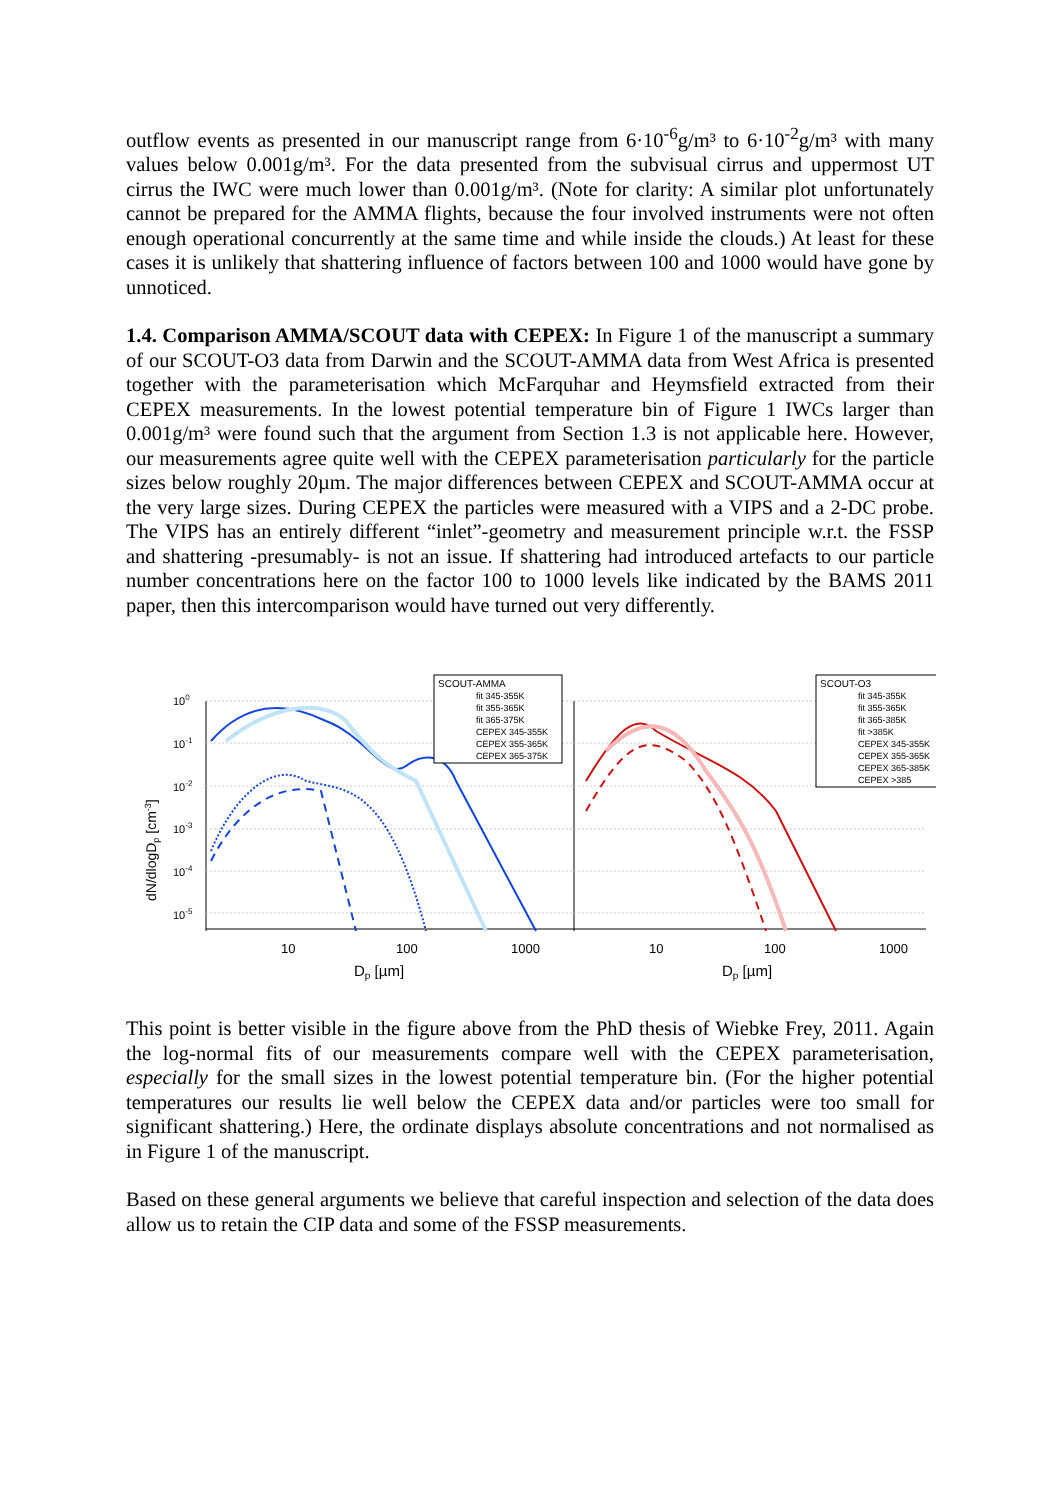outflow events as presented in our manuscript range from 6·10<sup>-6</sup>g/m³ to 6·10<sup>-2</sup>g/m³ with many values below 0.001g/m³. For the data presented from the subvisual cirrus and uppermost UT cirrus the IWC were much lower than 0.001g/m³. (Note for clarity: A similar plot unfortunately cannot be prepared for the AMMA flights, because the four involved instruments were not often enough operational concurrently at the same time and while inside the clouds.) At least for these cases it is unlikely that shattering influence of factors between 100 and 1000 would have gone by unnoticed.
1.4. Comparison AMMA/SCOUT data with CEPEX: In Figure 1 of the manuscript a summary of our SCOUT-O3 data from Darwin and the SCOUT-AMMA data from West Africa is presented together with the parameterisation which McFarquhar and Heymsfield extracted from their CEPEX measurements. In the lowest potential temperature bin of Figure 1 IWCs larger than 0.001g/m³ were found such that the argument from Section 1.3 is not applicable here. However, our measurements agree quite well with the CEPEX parameterisation particularly for the particle sizes below roughly 20µm. The major differences between CEPEX and SCOUT-AMMA occur at the very large sizes. During CEPEX the particles were measured with a VIPS and a 2-DC probe. The VIPS has an entirely different “inlet”-geometry and measurement principle w.r.t. the FSSP and shattering -presumably- is not an issue. If shattering had introduced artefacts to our particle number concentrations here on the factor 100 to 1000 levels like indicated by the BAMS 2011 paper, then this intercomparison would have turned out very differently.
dN/dlogDp [cm-3]
100
10-1
10-2
10-3
10-4
10-5
10
100
1000
10
100
1000
Dp [µm]
Dp [µm]
SCOUT-AMMA
fit 345-355K
fit 355-365K
fit 365-375K
CEPEX 345-355K
CEPEX 355-365K
CEPEX 365-375K
SCOUT-O3
fit 345-355K
fit 355-365K
fit 365-385K
fit >385K
CEPEX 345-355K
CEPEX 355-365K
CEPEX 365-385K
CEPEX >385
This point is better visible in the figure above from the PhD thesis of Wiebke Frey, 2011. Again the log-normal fits of our measurements compare well with the CEPEX parameterisation, especially for the small sizes in the lowest potential temperature bin. (For the higher potential temperatures our results lie well below the CEPEX data and/or particles were too small for significant shattering.) Here, the ordinate displays absolute concentrations and not normalised as in Figure 1 of the manuscript.
Based on these general arguments we believe that careful inspection and selection of the data does allow us to retain the CIP data and some of the FSSP measurements.